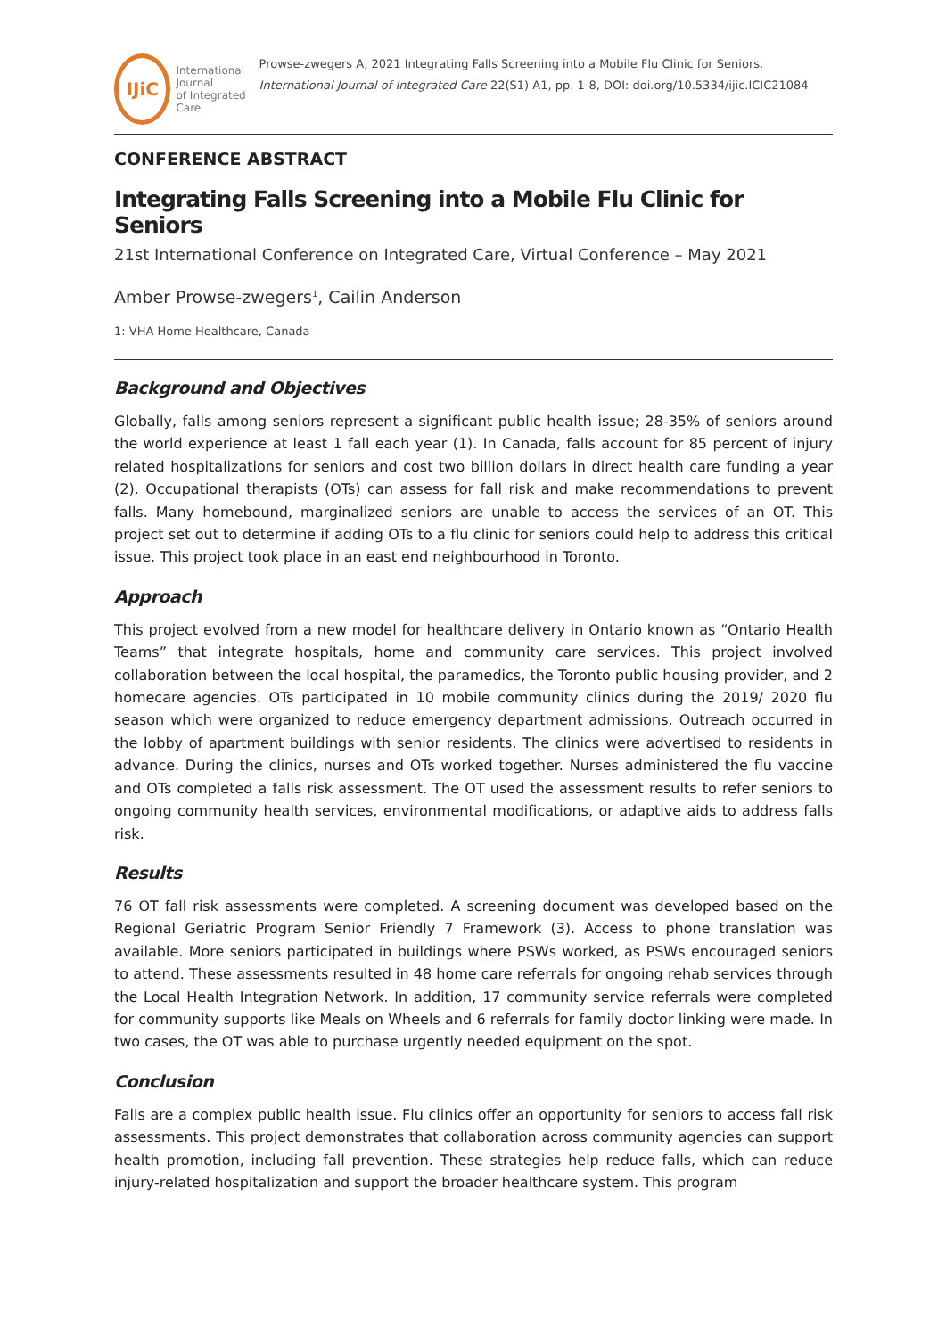IJiC
International Journal
of Integrated Care
Prowse-zwegers A, 2021 Integrating Falls Screening into a Mobile Flu Clinic for Seniors. International Journal of Integrated Care 22(S1) A1, pp. 1-8, DOI: doi.org/10.5334/ijic.ICIC21084
CONFERENCE ABSTRACT
Integrating Falls Screening into a Mobile Flu Clinic for Seniors
21st International Conference on Integrated Care, Virtual Conference – May 2021
Amber Prowse-zwegers<sup>1</sup>, Cailin Anderson
1: VHA Home Healthcare, Canada
Background and Objectives
Globally, falls among seniors represent a significant public health issue; 28-35% of seniors around the world experience at least 1 fall each year (1). In Canada, falls account for 85 percent of injury related hospitalizations for seniors and cost two billion dollars in direct health care funding a year (2). Occupational therapists (OTs) can assess for fall risk and make recommendations to prevent falls. Many homebound, marginalized seniors are unable to access the services of an OT. This project set out to determine if adding OTs to a flu clinic for seniors could help to address this critical issue. This project took place in an east end neighbourhood in Toronto.
Approach
This project evolved from a new model for healthcare delivery in Ontario known as “Ontario Health Teams” that integrate hospitals, home and community care services. This project involved collaboration between the local hospital, the paramedics, the Toronto public housing provider, and 2 homecare agencies. OTs participated in 10 mobile community clinics during the 2019/ 2020 flu season which were organized to reduce emergency department admissions. Outreach occurred in the lobby of apartment buildings with senior residents. The clinics were advertised to residents in advance. During the clinics, nurses and OTs worked together. Nurses administered the flu vaccine and OTs completed a falls risk assessment. The OT used the assessment results to refer seniors to ongoing community health services, environmental modifications, or adaptive aids to address falls risk.
Results
76 OT fall risk assessments were completed. A screening document was developed based on the Regional Geriatric Program Senior Friendly 7 Framework (3). Access to phone translation was available. More seniors participated in buildings where PSWs worked, as PSWs encouraged seniors to attend. These assessments resulted in 48 home care referrals for ongoing rehab services through the Local Health Integration Network. In addition, 17 community service referrals were completed for community supports like Meals on Wheels and 6 referrals for family doctor linking were made. In two cases, the OT was able to purchase urgently needed equipment on the spot.
Conclusion
Falls are a complex public health issue. Flu clinics offer an opportunity for seniors to access fall risk assessments. This project demonstrates that collaboration across community agencies can support health promotion, including fall prevention. These strategies help reduce falls, which can reduce injury-related hospitalization and support the broader healthcare system. This program